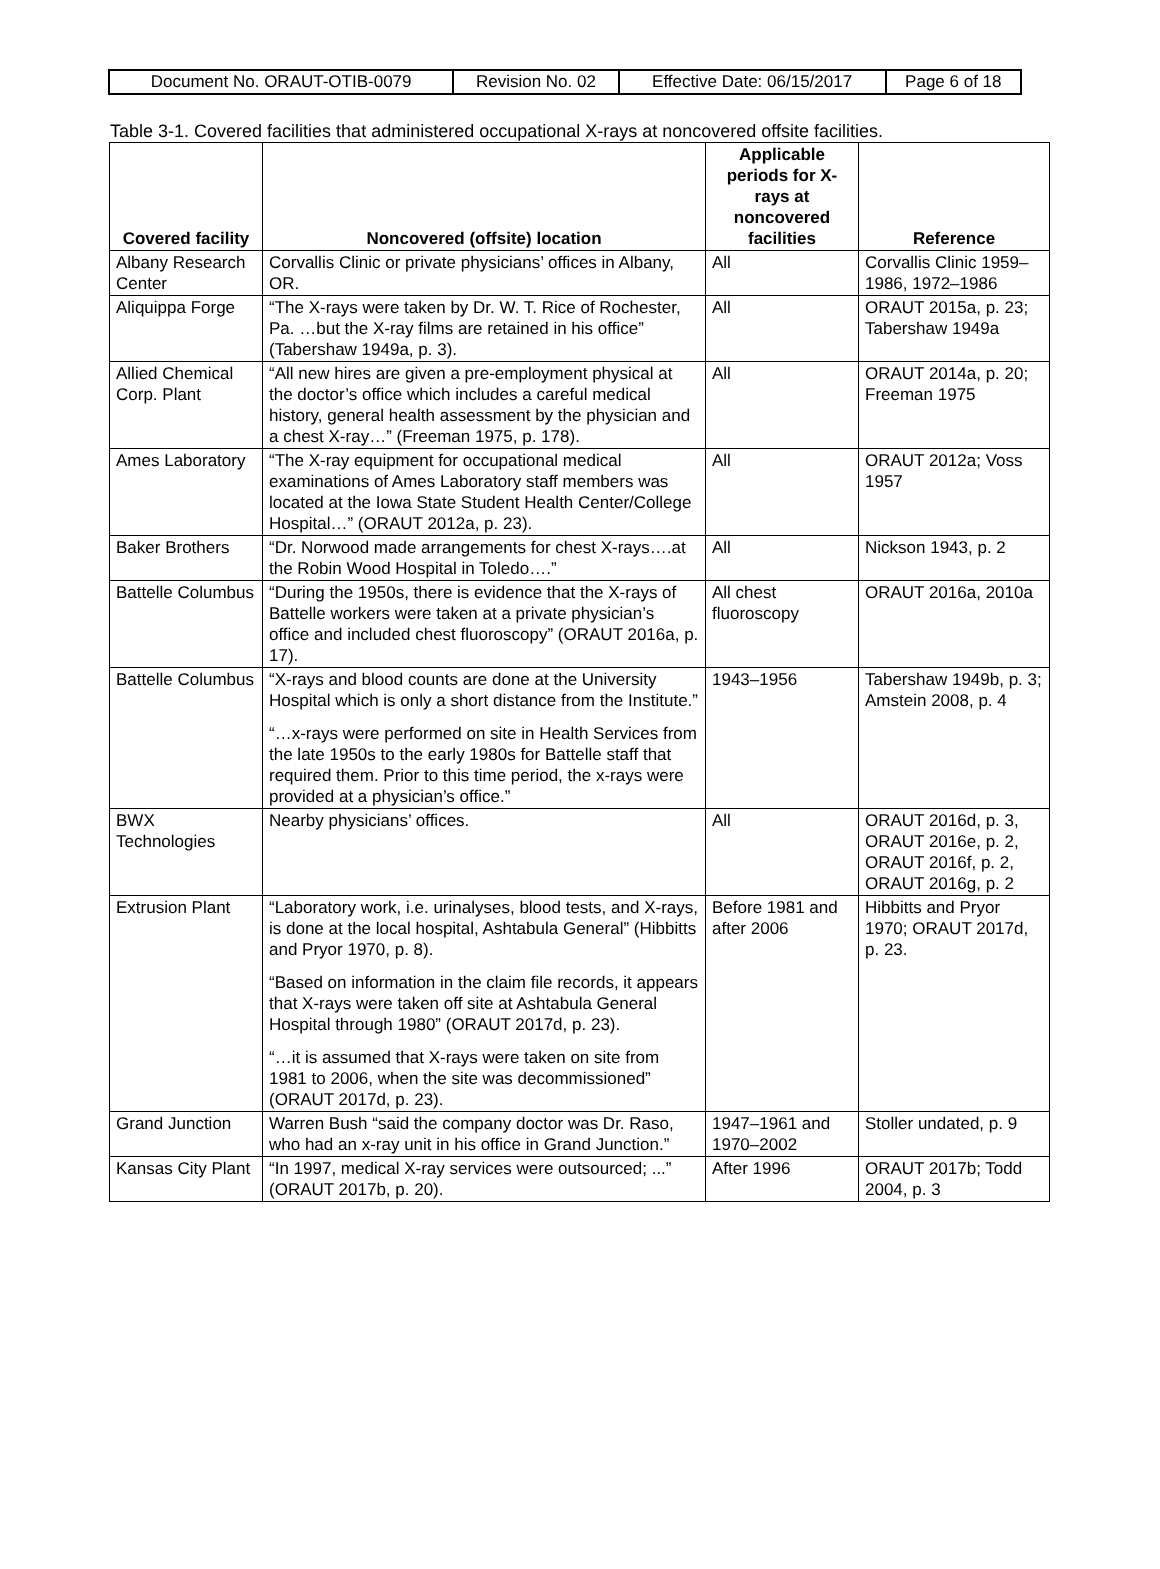| Document No. ORAUT-OTIB-0079 | Revision No. 02 | Effective Date: 06/15/2017 | Page 6 of 18 |
Table 3-1. Covered facilities that administered occupational X-rays at noncovered offsite facilities.
| Covered facility | Noncovered (offsite) location | Applicable periods for X-rays at noncovered facilities | Reference |
| --- | --- | --- | --- |
| Albany Research Center | Corvallis Clinic or private physicians’ offices in Albany, OR. | All | Corvallis Clinic 1959–1986, 1972–1986 |
| Aliquippa Forge | “The X-rays were taken by Dr. W. T. Rice of Rochester, Pa. …but the X-ray films are retained in his office” (Tabershaw 1949a, p. 3). | All | ORAUT 2015a, p. 23; Tabershaw 1949a |
| Allied Chemical Corp. Plant | “All new hires are given a pre-employment physical at the doctor’s office which includes a careful medical history, general health assessment by the physician and a chest X-ray…” (Freeman 1975, p. 178). | All | ORAUT 2014a, p. 20; Freeman 1975 |
| Ames Laboratory | “The X-ray equipment for occupational medical examinations of Ames Laboratory staff members was located at the Iowa State Student Health Center/College Hospital…” (ORAUT 2012a, p. 23). | All | ORAUT 2012a; Voss 1957 |
| Baker Brothers | “Dr. Norwood made arrangements for chest X-rays….at the Robin Wood Hospital in Toledo….” | All | Nickson 1943, p. 2 |
| Battelle Columbus | “During the 1950s, there is evidence that the X-rays of Battelle workers were taken at a private physician’s office and included chest fluoroscopy” (ORAUT 2016a, p. 17). | All chest fluoroscopy | ORAUT 2016a, 2010a |
| Battelle Columbus | “X-rays and blood counts are done at the University Hospital which is only a short distance from the Institute.” “…x-rays were performed on site in Health Services from the late 1950s to the early 1980s for Battelle staff that required them. Prior to this time period, the x-rays were provided at a physician’s office.” | 1943–1956 | Tabershaw 1949b, p. 3; Amstein 2008, p. 4 |
| BWX Technologies | Nearby physicians’ offices. | All | ORAUT 2016d, p. 3, ORAUT 2016e, p. 2, ORAUT 2016f, p. 2, ORAUT 2016g, p. 2 |
| Extrusion Plant | “Laboratory work, i.e. urinalyses, blood tests, and X-rays, is done at the local hospital, Ashtabula General” (Hibbitts and Pryor 1970, p. 8). “Based on information in the claim file records, it appears that X-rays were taken off site at Ashtabula General Hospital through 1980” (ORAUT 2017d, p. 23). “…it is assumed that X-rays were taken on site from 1981 to 2006, when the site was decommissioned” (ORAUT 2017d, p. 23). | Before 1981 and after 2006 | Hibbitts and Pryor 1970; ORAUT 2017d, p. 23. |
| Grand Junction | Warren Bush “said the company doctor was Dr. Raso, who had an x-ray unit in his office in Grand Junction.” | 1947–1961 and 1970–2002 | Stoller undated, p. 9 |
| Kansas City Plant | “In 1997, medical X-ray services were outsourced; ...” (ORAUT 2017b, p. 20). | After 1996 | ORAUT 2017b; Todd 2004, p. 3 |